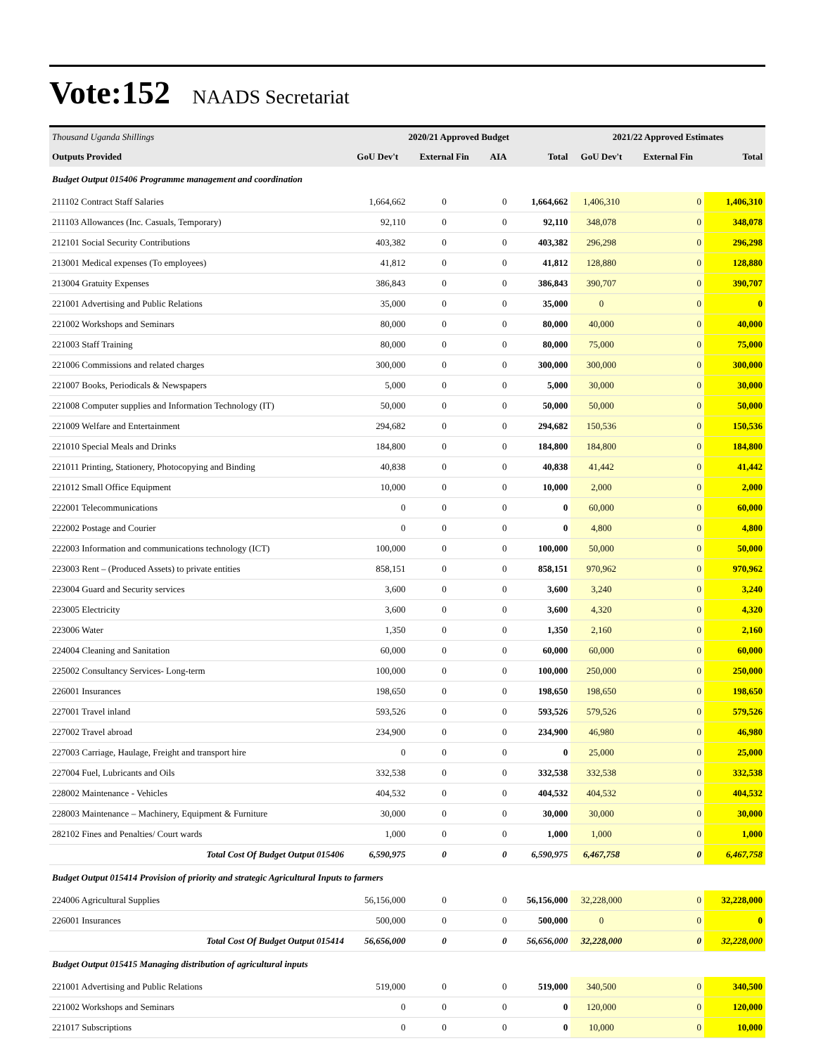Vote:152 NAADS Secretariat
| Thousand Uganda Shillings | 2020/21 Approved Budget | | | | 2021/22 Approved Estimates | | |
| --- | --- | --- | --- | --- | --- | --- | --- |
| Outputs Provided | GoU Dev't | External Fin | AIA | Total | GoU Dev't | External Fin | Total |
| Budget Output 015406 Programme management and coordination | | | | | | | |
| 211102 Contract Staff Salaries | 1,664,662 | 0 | 0 | 1,664,662 | 1,406,310 | 0 | 1,406,310 |
| 211103 Allowances (Inc. Casuals, Temporary) | 92,110 | 0 | 0 | 92,110 | 348,078 | 0 | 348,078 |
| 212101 Social Security Contributions | 403,382 | 0 | 0 | 403,382 | 296,298 | 0 | 296,298 |
| 213001 Medical expenses (To employees) | 41,812 | 0 | 0 | 41,812 | 128,880 | 0 | 128,880 |
| 213004 Gratuity Expenses | 386,843 | 0 | 0 | 386,843 | 390,707 | 0 | 390,707 |
| 221001 Advertising and Public Relations | 35,000 | 0 | 0 | 35,000 | 0 | 0 | 0 |
| 221002 Workshops and Seminars | 80,000 | 0 | 0 | 80,000 | 40,000 | 0 | 40,000 |
| 221003 Staff Training | 80,000 | 0 | 0 | 80,000 | 75,000 | 0 | 75,000 |
| 221006 Commissions and related charges | 300,000 | 0 | 0 | 300,000 | 300,000 | 0 | 300,000 |
| 221007 Books, Periodicals & Newspapers | 5,000 | 0 | 0 | 5,000 | 30,000 | 0 | 30,000 |
| 221008 Computer supplies and Information Technology (IT) | 50,000 | 0 | 0 | 50,000 | 50,000 | 0 | 50,000 |
| 221009 Welfare and Entertainment | 294,682 | 0 | 0 | 294,682 | 150,536 | 0 | 150,536 |
| 221010 Special Meals and Drinks | 184,800 | 0 | 0 | 184,800 | 184,800 | 0 | 184,800 |
| 221011 Printing, Stationery, Photocopying and Binding | 40,838 | 0 | 0 | 40,838 | 41,442 | 0 | 41,442 |
| 221012 Small Office Equipment | 10,000 | 0 | 0 | 10,000 | 2,000 | 0 | 2,000 |
| 222001 Telecommunications | 0 | 0 | 0 | 0 | 60,000 | 0 | 60,000 |
| 222002 Postage and Courier | 0 | 0 | 0 | 0 | 4,800 | 0 | 4,800 |
| 222003 Information and communications technology (ICT) | 100,000 | 0 | 0 | 100,000 | 50,000 | 0 | 50,000 |
| 223003 Rent – (Produced Assets) to private entities | 858,151 | 0 | 0 | 858,151 | 970,962 | 0 | 970,962 |
| 223004 Guard and Security services | 3,600 | 0 | 0 | 3,600 | 3,240 | 0 | 3,240 |
| 223005 Electricity | 3,600 | 0 | 0 | 3,600 | 4,320 | 0 | 4,320 |
| 223006 Water | 1,350 | 0 | 0 | 1,350 | 2,160 | 0 | 2,160 |
| 224004 Cleaning and Sanitation | 60,000 | 0 | 0 | 60,000 | 60,000 | 0 | 60,000 |
| 225002 Consultancy Services- Long-term | 100,000 | 0 | 0 | 100,000 | 250,000 | 0 | 250,000 |
| 226001 Insurances | 198,650 | 0 | 0 | 198,650 | 198,650 | 0 | 198,650 |
| 227001 Travel inland | 593,526 | 0 | 0 | 593,526 | 579,526 | 0 | 579,526 |
| 227002 Travel abroad | 234,900 | 0 | 0 | 234,900 | 46,980 | 0 | 46,980 |
| 227003 Carriage, Haulage, Freight and transport hire | 0 | 0 | 0 | 0 | 25,000 | 0 | 25,000 |
| 227004 Fuel, Lubricants and Oils | 332,538 | 0 | 0 | 332,538 | 332,538 | 0 | 332,538 |
| 228002 Maintenance - Vehicles | 404,532 | 0 | 0 | 404,532 | 404,532 | 0 | 404,532 |
| 228003 Maintenance – Machinery, Equipment & Furniture | 30,000 | 0 | 0 | 30,000 | 30,000 | 0 | 30,000 |
| 282102 Fines and Penalties/ Court wards | 1,000 | 0 | 0 | 1,000 | 1,000 | 0 | 1,000 |
| Total Cost Of Budget Output 015406 | 6,590,975 | 0 | 0 | 6,590,975 | 6,467,758 | 0 | 6,467,758 |
| Budget Output 015414 Provision of priority and strategic Agricultural Inputs to farmers | | | | | | | |
| 224006 Agricultural Supplies | 56,156,000 | 0 | 0 | 56,156,000 | 32,228,000 | 0 | 32,228,000 |
| 226001 Insurances | 500,000 | 0 | 0 | 500,000 | 0 | 0 | 0 |
| Total Cost Of Budget Output 015414 | 56,656,000 | 0 | 0 | 56,656,000 | 32,228,000 | 0 | 32,228,000 |
| Budget Output 015415 Managing distribution of agricultural inputs | | | | | | | |
| 221001 Advertising and Public Relations | 519,000 | 0 | 0 | 519,000 | 340,500 | 0 | 340,500 |
| 221002 Workshops and Seminars | 0 | 0 | 0 | 0 | 120,000 | 0 | 120,000 |
| 221017 Subscriptions | 0 | 0 | 0 | 0 | 10,000 | 0 | 10,000 |